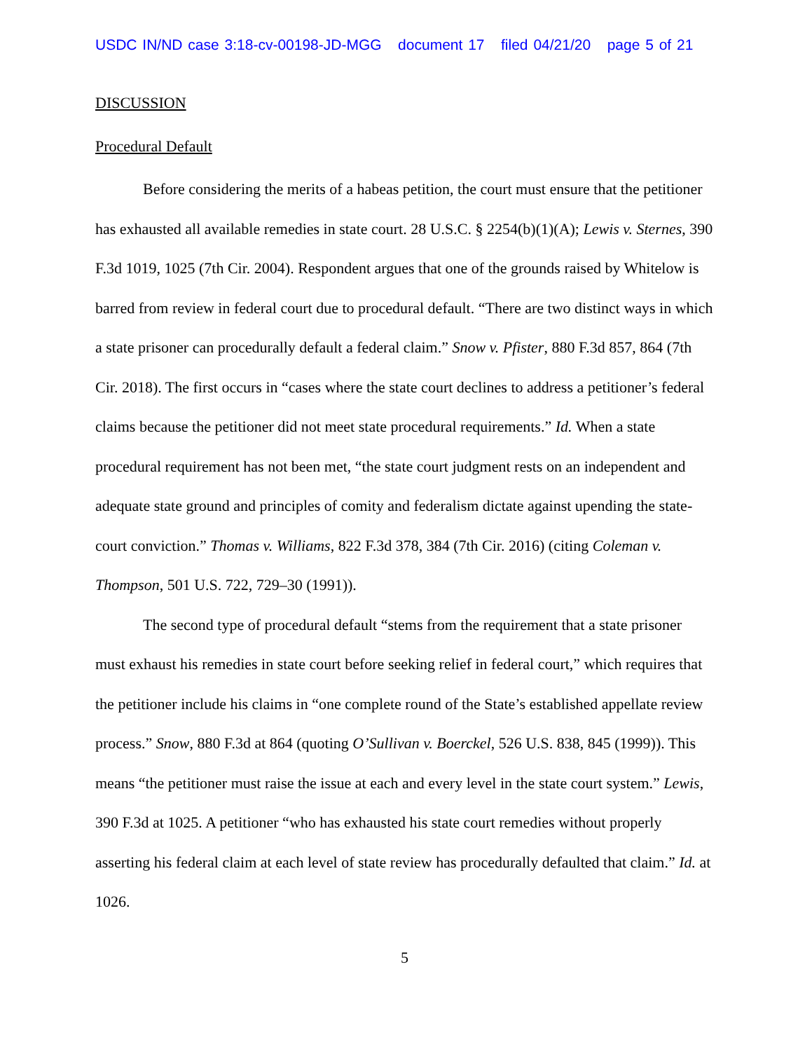USDC IN/ND case 3:18-cv-00198-JD-MGG document 17 filed 04/21/20 page 5 of 21
DISCUSSION
Procedural Default
Before considering the merits of a habeas petition, the court must ensure that the petitioner has exhausted all available remedies in state court. 28 U.S.C. § 2254(b)(1)(A); Lewis v. Sternes, 390 F.3d 1019, 1025 (7th Cir. 2004). Respondent argues that one of the grounds raised by Whitelow is barred from review in federal court due to procedural default. “There are two distinct ways in which a state prisoner can procedurally default a federal claim.” Snow v. Pfister, 880 F.3d 857, 864 (7th Cir. 2018). The first occurs in “cases where the state court declines to address a petitioner’s federal claims because the petitioner did not meet state procedural requirements.” Id. When a state procedural requirement has not been met, “the state court judgment rests on an independent and adequate state ground and principles of comity and federalism dictate against upending the state-court conviction.” Thomas v. Williams, 822 F.3d 378, 384 (7th Cir. 2016) (citing Coleman v. Thompson, 501 U.S. 722, 729–30 (1991)).
The second type of procedural default “stems from the requirement that a state prisoner must exhaust his remedies in state court before seeking relief in federal court,” which requires that the petitioner include his claims in “one complete round of the State’s established appellate review process.” Snow, 880 F.3d at 864 (quoting O’Sullivan v. Boerckel, 526 U.S. 838, 845 (1999)). This means “the petitioner must raise the issue at each and every level in the state court system.” Lewis, 390 F.3d at 1025. A petitioner “who has exhausted his state court remedies without properly asserting his federal claim at each level of state review has procedurally defaulted that claim.” Id. at 1026.
5